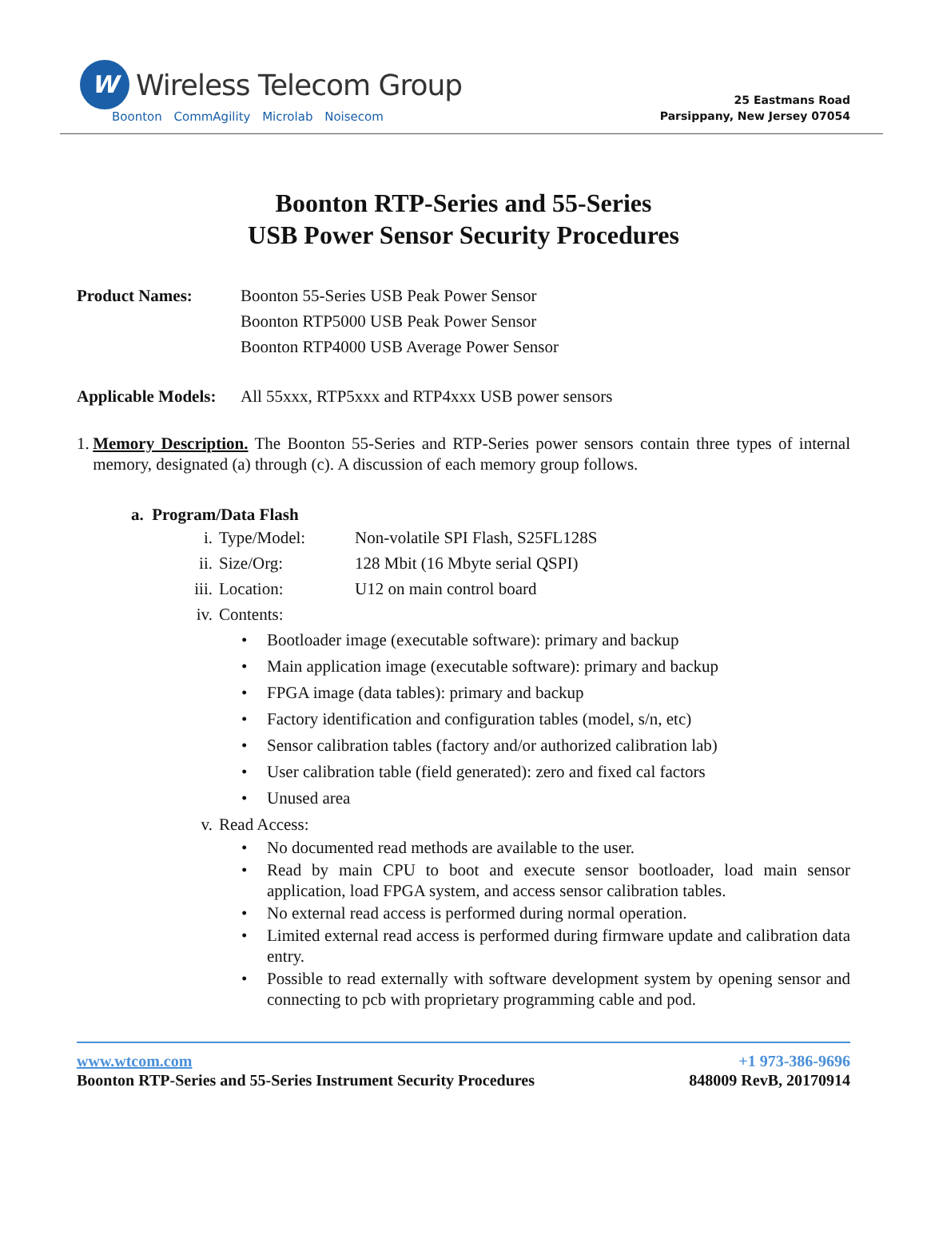W
Wireless Telecom Group
Boonton CommAgility Microlab Noisecom
25 Eastmans Road
Parsippany, New Jersey 07054
Boonton RTP-Series and 55-Series
USB Power Sensor Security Procedures
Product Names: Boonton 55-Series USB Peak Power Sensor
Boonton RTP5000 USB Peak Power Sensor
Boonton RTP4000 USB Average Power Sensor
Applicable Models:
All 55xxx, RTP5xxx and RTP4xxx USB power sensors
1. Memory Description. The Boonton 55-Series and RTP-Series power sensors contain three types of internal memory, designated (a) through (c). A discussion of each memory group follows.
a. Program/Data Flash
i. Type/Model: Non-volatile SPI Flash, S25FL128S
ii. Size/Org: 128 Mbit (16 Mbyte serial QSPI)
iii. Location: U12 on main control board
iv. Contents:
• Bootloader image (executable software): primary and backup
• Main application image (executable software): primary and backup
• FPGA image (data tables): primary and backup
• Factory identification and configuration tables (model, s/n, etc)
• Sensor calibration tables (factory and/or authorized calibration lab)
• User calibration table (field generated): zero and fixed cal factors
• Unused area
v. Read Access:
• No documented read methods are available to the user.
• Read by main CPU to boot and execute sensor bootloader, load main sensor application, load FPGA system, and access sensor calibration tables.
• No external read access is performed during normal operation.
• Limited external read access is performed during firmware update and calibration data entry.
• Possible to read externally with software development system by opening sensor and connecting to pcb with proprietary programming cable and pod.
www.wtcom.com
Boonton RTP-Series and 55-Series Instrument Security Procedures
+1 973-386-9696
848009 RevB, 20170914